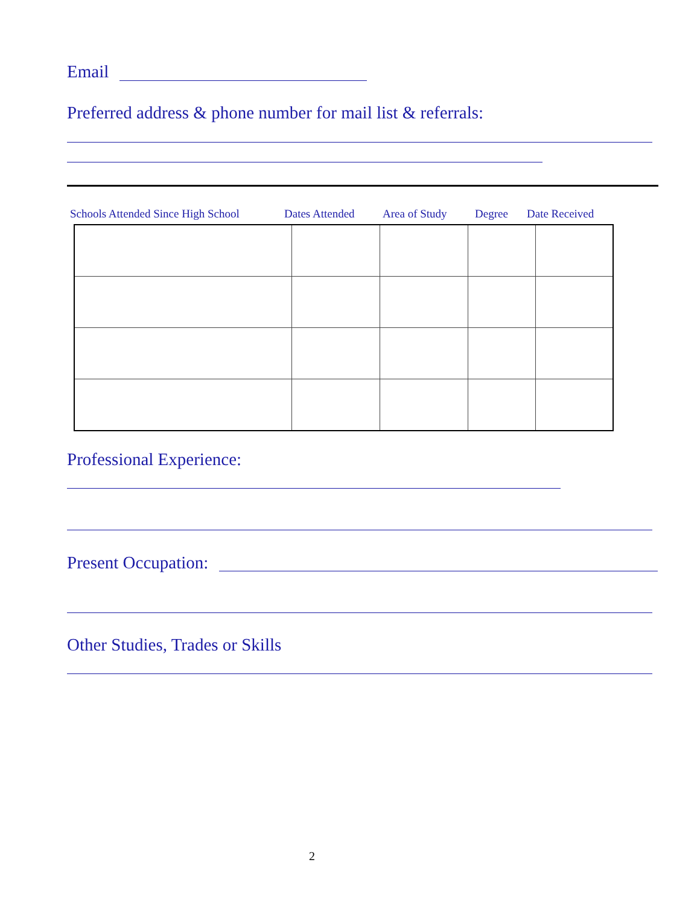Email
Preferred address & phone number for mail list & referrals:
Schools Attended Since High School Dates Attended Area of Study Degree Date Received
Professional Experience:
Present Occupation:
Other Studies, Trades or Skills
2